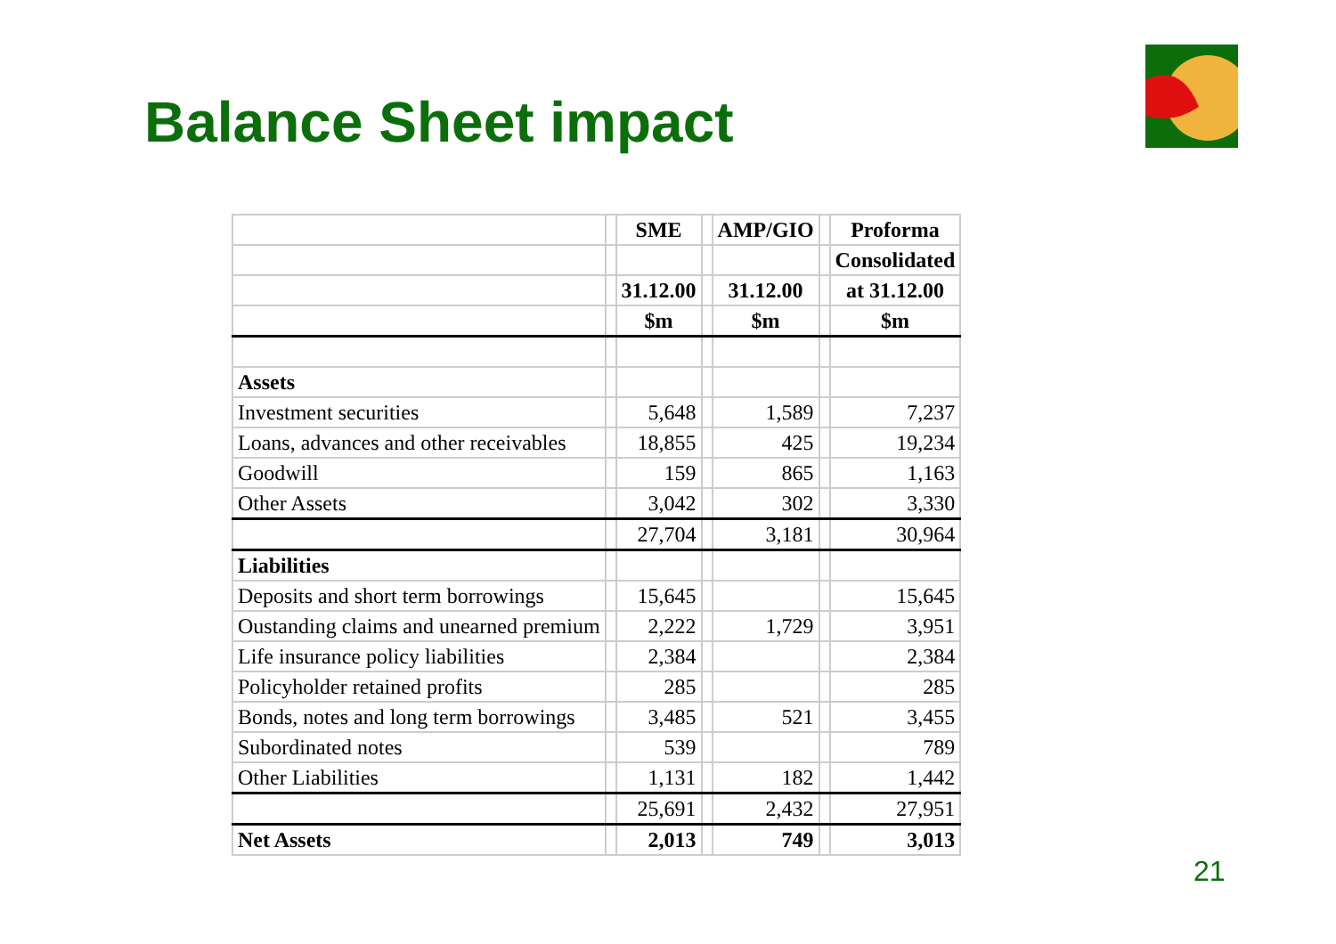Balance Sheet impact
| | | SME | | AMP/GIO | | Proforma |
| --- | --- | --- | --- | --- | --- | --- |
| | | | | | | Consolidated |
| | | 31.12.00 | | 31.12.00 | | at 31.12.00 |
| | | $m | | $m | | $m |
| Assets | | | | | | |
| Investment securities | | 5,648 | | 1,589 | | 7,237 |
| Loans, advances and other receivables | | 18,855 | | 425 | | 19,234 |
| Goodwill | | 159 | | 865 | | 1,163 |
| Other Assets | | 3,042 | | 302 | | 3,330 |
| | | 27,704 | | 3,181 | | 30,964 |
| Liabilities | | | | | | |
| Deposits and short term borrowings | | 15,645 | | | | 15,645 |
| Oustanding claims and unearned premium | | 2,222 | | 1,729 | | 3,951 |
| Life insurance policy liabilities | | 2,384 | | | | 2,384 |
| Policyholder retained profits | | 285 | | | | 285 |
| Bonds, notes and long term borrowings | | 3,485 | | 521 | | 3,455 |
| Subordinated notes | | 539 | | | | 789 |
| Other Liabilities | | 1,131 | | 182 | | 1,442 |
| | | 25,691 | | 2,432 | | 27,951 |
| Net Assets | | 2,013 | | 749 | | 3,013 |
21